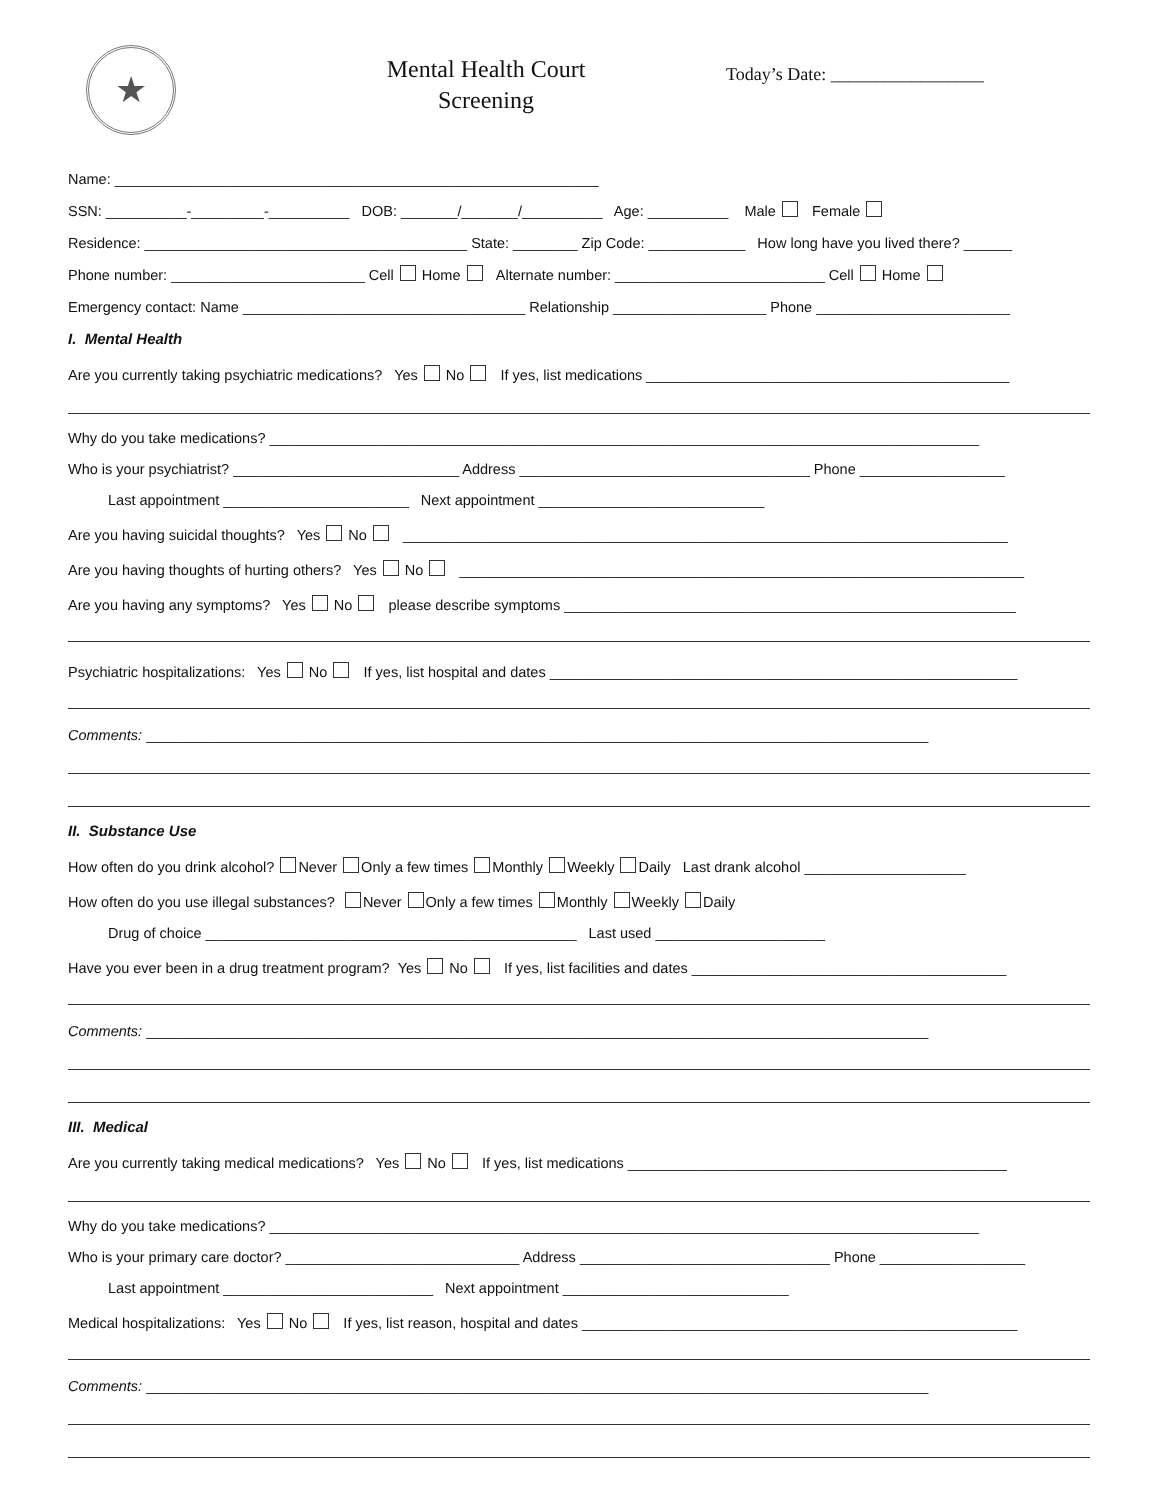★
Mental Health Court
Screening
Today’s Date: _________________
Name: ____________________________________________________________
SSN: __________-_________-__________ DOB: _______/_______/__________ Age: __________ Male Female
Residence: ________________________________________ State: ________ Zip Code: ____________ How long have you lived there? ______
Phone number: ________________________ Cell Home Alternate number: __________________________ Cell Home
Emergency contact: Name ___________________________________ Relationship ___________________ Phone ________________________
I. Mental Health
Are you currently taking psychiatric medications? Yes No If yes, list medications _____________________________________________
Why do you take medications? ________________________________________________________________________________________
Who is your psychiatrist? ____________________________ Address ____________________________________ Phone __________________
Last appointment _______________________ Next appointment ____________________________
Are you having suicidal thoughts? Yes No ___________________________________________________________________________
Are you having thoughts of hurting others? Yes No ______________________________________________________________________
Are you having any symptoms? Yes No please describe symptoms ________________________________________________________
Psychiatric hospitalizations: Yes No If yes, list hospital and dates __________________________________________________________
Comments: _________________________________________________________________________________________________
II. Substance Use
How often do you drink alcohol? Never Only a few times Monthly Weekly Daily Last drank alcohol ____________________
How often do you use illegal substances? Never Only a few times Monthly Weekly Daily
Drug of choice ______________________________________________ Last used _____________________
Have you ever been in a drug treatment program? Yes No If yes, list facilities and dates _______________________________________
Comments: _________________________________________________________________________________________________
III. Medical
Are you currently taking medical medications? Yes No If yes, list medications _______________________________________________
Why do you take medications? ________________________________________________________________________________________
Who is your primary care doctor? _____________________________ Address _______________________________ Phone __________________
Last appointment __________________________ Next appointment ____________________________
Medical hospitalizations: Yes No If yes, list reason, hospital and dates ______________________________________________________
Comments: _________________________________________________________________________________________________